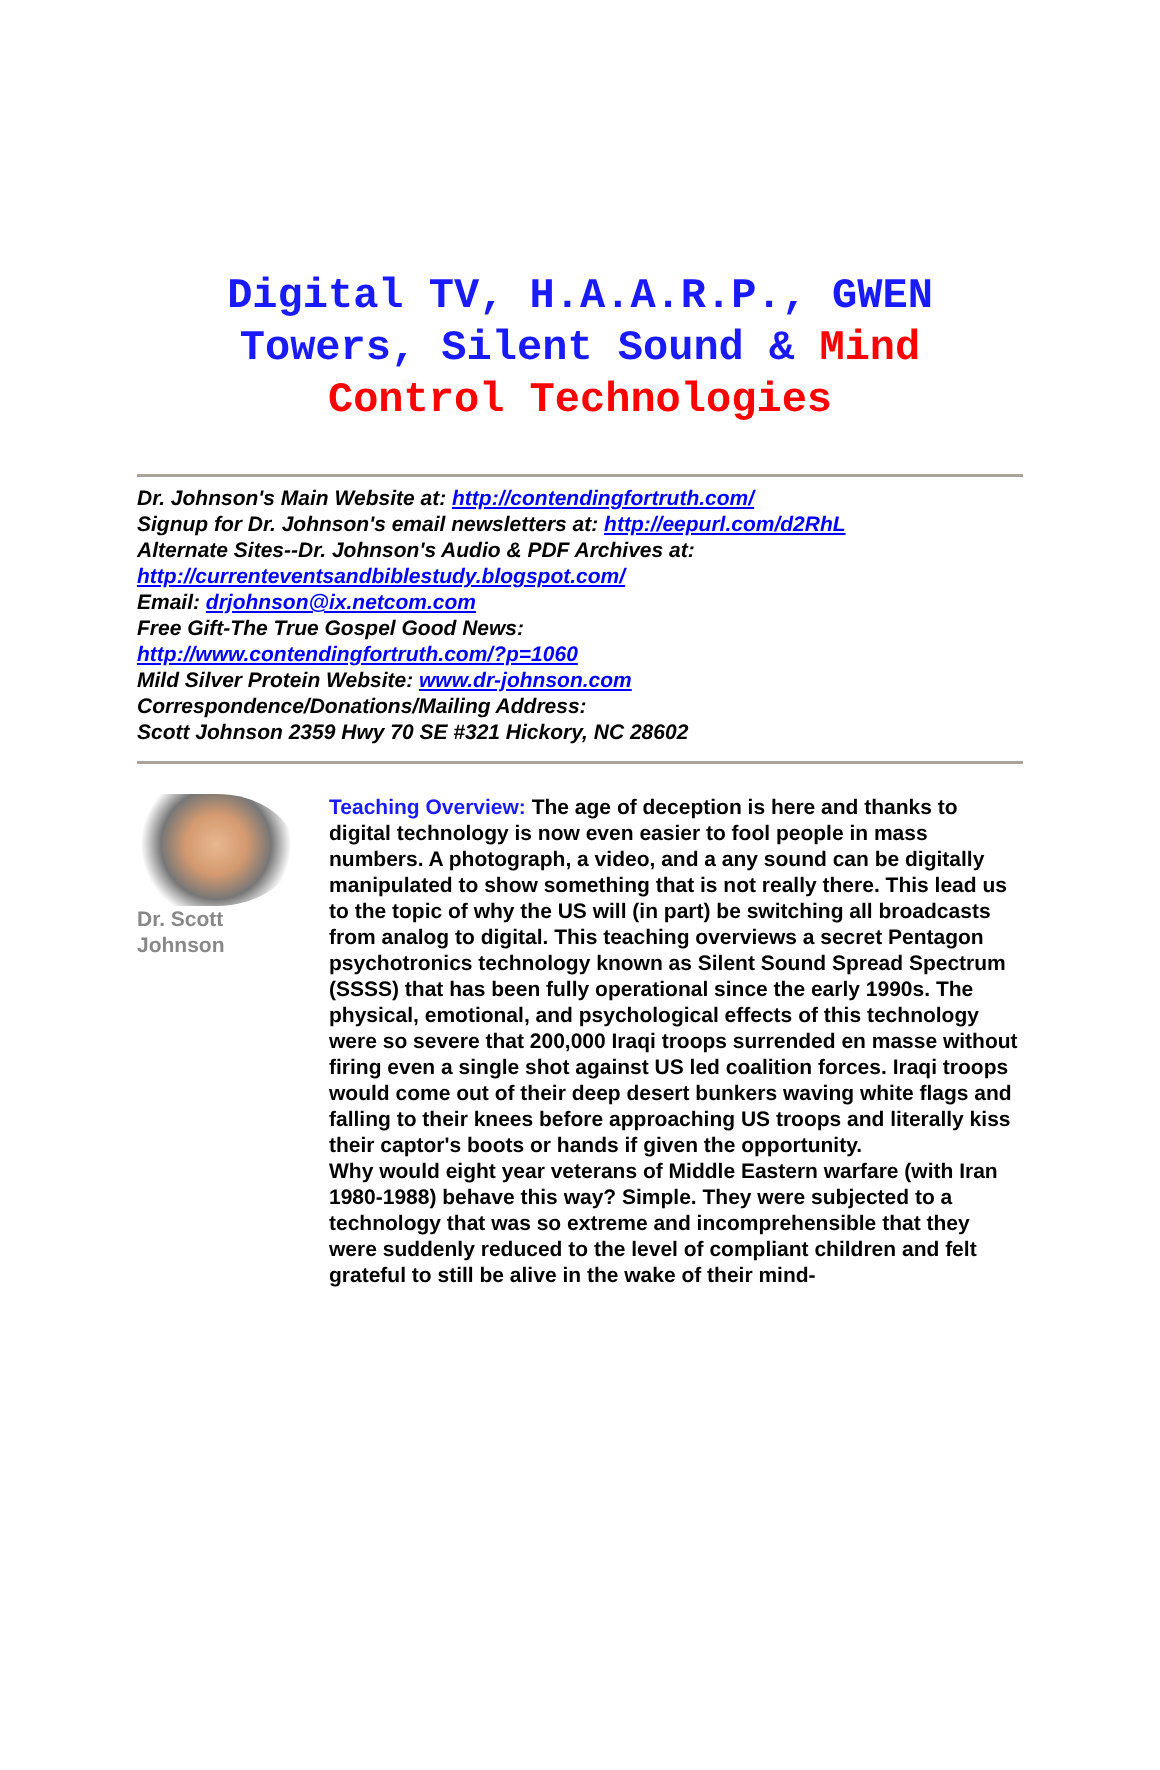Digital TV, H.A.A.R.P., GWEN
Towers, Silent Sound & Mind
Control Technologies
Dr. Johnson's Main Website at: http://contendingfortruth.com/
Signup for Dr. Johnson's email newsletters at: http://eepurl.com/d2RhL
Alternate Sites--Dr. Johnson's Audio & PDF Archives at:
http://currenteventsandbiblestudy.blogspot.com/
Email: drjohnson@ix.netcom.com
Free Gift-The True Gospel Good News:
http://www.contendingfortruth.com/?p=1060
Mild Silver Protein Website: www.dr-johnson.com
Correspondence/Donations/Mailing Address:
Scott Johnson 2359 Hwy 70 SE #321 Hickory, NC 28602
Dr. Scott
Johnson
Teaching Overview: The age of deception is here and thanks to digital technology is now even easier to fool people in mass numbers. A photograph, a video, and a any sound can be digitally manipulated to show something that is not really there. This lead us to the topic of why the US will (in part) be switching all broadcasts from analog to digital. This teaching overviews a secret Pentagon psychotronics technology known as Silent Sound Spread Spectrum (SSSS) that has been fully operational since the early 1990s. The physical, emotional, and psychological effects of this technology were so severe that 200,000 Iraqi troops surrended en masse without firing even a single shot against US led coalition forces. Iraqi troops would come out of their deep desert bunkers waving white flags and falling to their knees before approaching US troops and literally kiss their captor's boots or hands if given the opportunity.
Why would eight year veterans of Middle Eastern warfare (with Iran 1980-1988) behave this way? Simple. They were subjected to a technology that was so extreme and incomprehensible that they were suddenly reduced to the level of compliant children and felt grateful to still be alive in the wake of their mind-